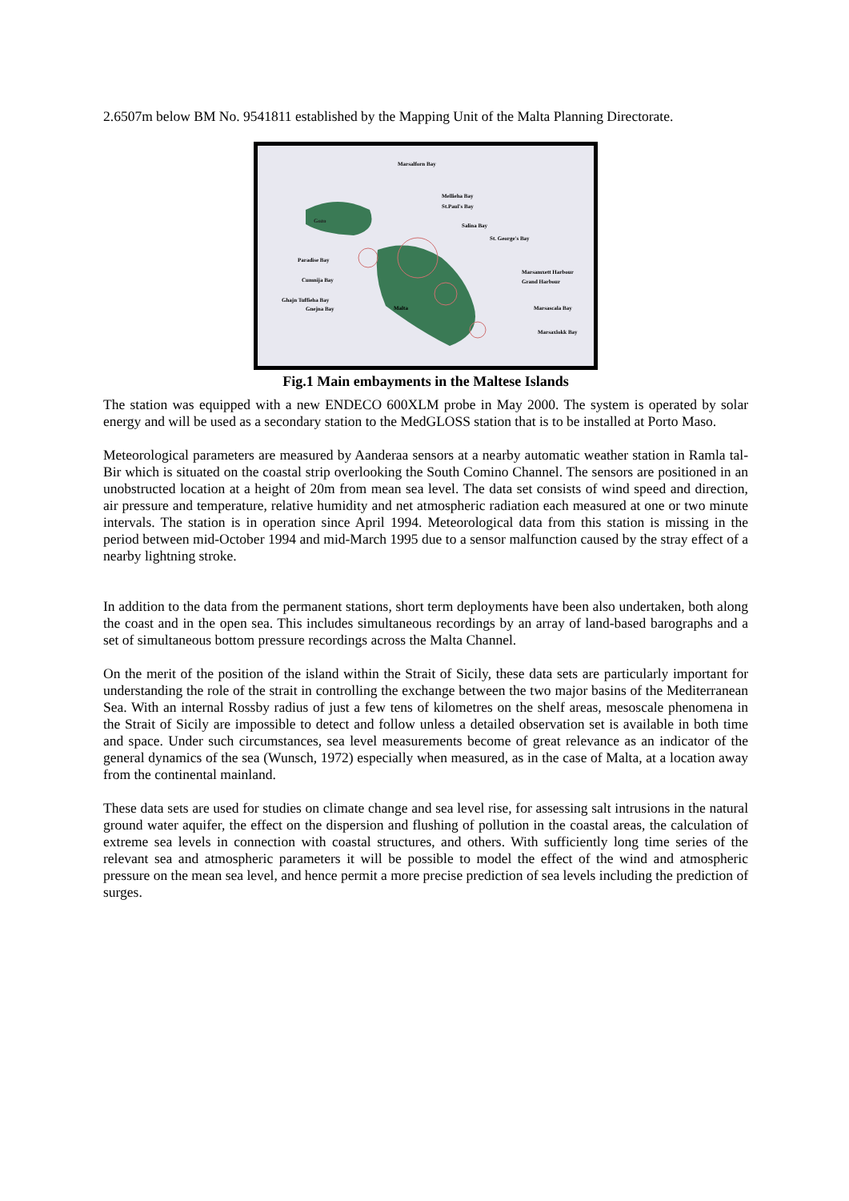2.6507m below BM No. 9541811 established by the Mapping Unit of the Malta Planning Directorate.
Gozo
Malta
Marsalforn Bay
Mellieha Bay
St.Paul's Bay
Salina Bay
St. George's Bay
Paradise Bay
Cumnija Bay
Ghajn Tuffieha Bay
Gnejna Bay
Marsamxett Harbour
Grand Harbour
Marsascala Bay
Marsaxlokk Bay
Fig.1 Main embayments in the Maltese Islands
The station was equipped with a new ENDECO 600XLM probe in May 2000. The system is operated by solar energy and will be used as a secondary station to the MedGLOSS station that is to be installed at Porto Maso.
Meteorological parameters are measured by Aanderaa sensors at a nearby automatic weather station in Ramla tal-Bir which is situated on the coastal strip overlooking the South Comino Channel. The sensors are positioned in an unobstructed location at a height of 20m from mean sea level. The data set consists of wind speed and direction, air pressure and temperature, relative humidity and net atmospheric radiation each measured at one or two minute intervals. The station is in operation since April 1994. Meteorological data from this station is missing in the period between mid-October 1994 and mid-March 1995 due to a sensor malfunction caused by the stray effect of a nearby lightning stroke.
In addition to the data from the permanent stations, short term deployments have been also undertaken, both along the coast and in the open sea. This includes simultaneous recordings by an array of land-based barographs and a set of simultaneous bottom pressure recordings across the Malta Channel.
On the merit of the position of the island within the Strait of Sicily, these data sets are particularly important for understanding the role of the strait in controlling the exchange between the two major basins of the Mediterranean Sea. With an internal Rossby radius of just a few tens of kilometres on the shelf areas, mesoscale phenomena in the Strait of Sicily are impossible to detect and follow unless a detailed observation set is available in both time and space. Under such circumstances, sea level measurements become of great relevance as an indicator of the general dynamics of the sea (Wunsch, 1972) especially when measured, as in the case of Malta, at a location away from the continental mainland.
These data sets are used for studies on climate change and sea level rise, for assessing salt intrusions in the natural ground water aquifer, the effect on the dispersion and flushing of pollution in the coastal areas, the calculation of extreme sea levels in connection with coastal structures, and others. With sufficiently long time series of the relevant sea and atmospheric parameters it will be possible to model the effect of the wind and atmospheric pressure on the mean sea level, and hence permit a more precise prediction of sea levels including the prediction of surges.